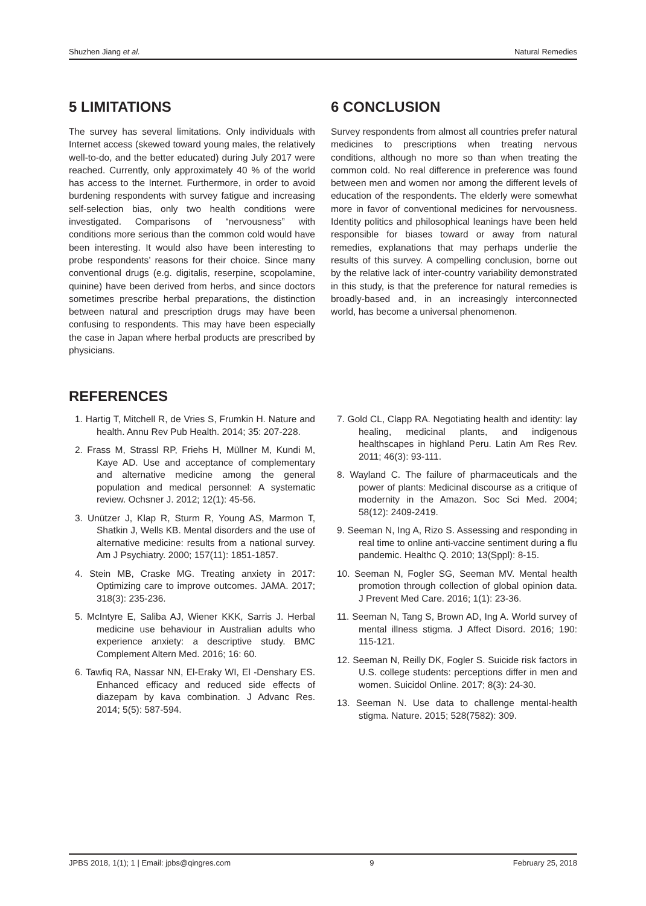Shuzhen Jiang et al. Natural Remedies
5 LIMITATIONS
The survey has several limitations. Only individuals with Internet access (skewed toward young males, the relatively well-to-do, and the better educated) during July 2017 were reached. Currently, only approximately 40 % of the world has access to the Internet. Furthermore, in order to avoid burdening respondents with survey fatigue and increasing self-selection bias, only two health conditions were investigated. Comparisons of “nervousness” with conditions more serious than the common cold would have been interesting. It would also have been interesting to probe respondents’ reasons for their choice. Since many conventional drugs (e.g. digitalis, reserpine, scopolamine, quinine) have been derived from herbs, and since doctors sometimes prescribe herbal preparations, the distinction between natural and prescription drugs may have been confusing to respondents. This may have been especially the case in Japan where herbal products are prescribed by physicians.
6 CONCLUSION
Survey respondents from almost all countries prefer natural medicines to prescriptions when treating nervous conditions, although no more so than when treating the common cold. No real difference in preference was found between men and women nor among the different levels of education of the respondents. The elderly were somewhat more in favor of conventional medicines for nervousness. Identity politics and philosophical leanings have been held responsible for biases toward or away from natural remedies, explanations that may perhaps underlie the results of this survey. A compelling conclusion, borne out by the relative lack of inter-country variability demonstrated in this study, is that the preference for natural remedies is broadly-based and, in an increasingly interconnected world, has become a universal phenomenon.
REFERENCES
1. Hartig T, Mitchell R, de Vries S, Frumkin H. Nature and health. Annu Rev Pub Health. 2014; 35: 207-228.
2. Frass M, Strassl RP, Friehs H, Müllner M, Kundi M, Kaye AD. Use and acceptance of complementary and alternative medicine among the general population and medical personnel: A systematic review. Ochsner J. 2012; 12(1): 45-56.
3. Unützer J, Klap R, Sturm R, Young AS, Marmon T, Shatkin J, Wells KB. Mental disorders and the use of alternative medicine: results from a national survey. Am J Psychiatry. 2000; 157(11): 1851-1857.
4. Stein MB, Craske MG. Treating anxiety in 2017: Optimizing care to improve outcomes. JAMA. 2017; 318(3): 235-236.
5. McIntyre E, Saliba AJ, Wiener KKK, Sarris J. Herbal medicine use behaviour in Australian adults who experience anxiety: a descriptive study. BMC Complement Altern Med. 2016; 16: 60.
6. Tawfiq RA, Nassar NN, El-Eraky WI, El -Denshary ES. Enhanced efficacy and reduced side effects of diazepam by kava combination. J Advanc Res. 2014; 5(5): 587-594.
7. Gold CL, Clapp RA. Negotiating health and identity: lay healing, medicinal plants, and indigenous healthscapes in highland Peru. Latin Am Res Rev. 2011; 46(3): 93-111.
8. Wayland C. The failure of pharmaceuticals and the power of plants: Medicinal discourse as a critique of modernity in the Amazon. Soc Sci Med. 2004; 58(12): 2409-2419.
9. Seeman N, Ing A, Rizo S. Assessing and responding in real time to online anti-vaccine sentiment during a flu pandemic. Healthc Q. 2010; 13(Sppl): 8-15.
10. Seeman N, Fogler SG, Seeman MV. Mental health promotion through collection of global opinion data. J Prevent Med Care. 2016; 1(1): 23-36.
11. Seeman N, Tang S, Brown AD, Ing A. World survey of mental illness stigma. J Affect Disord. 2016; 190: 115-121.
12. Seeman N, Reilly DK, Fogler S. Suicide risk factors in U.S. college students: perceptions differ in men and women. Suicidol Online. 2017; 8(3): 24-30.
13. Seeman N. Use data to challenge mental-health stigma. Nature. 2015; 528(7582): 309.
JPBS 2018, 1(1); 1 | Email: jpbs@qingres.com 9 February 25, 2018